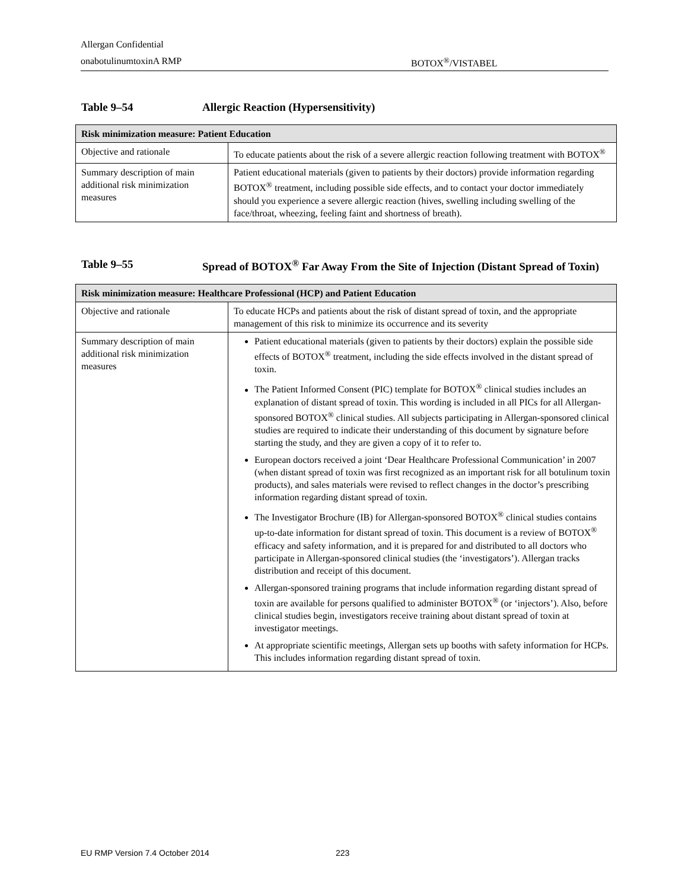Allergan Confidential
onabotulinumtoxinA RMP BOTOX<sup>®</sup>/VISTABEL
Table 9–54 Allergic Reaction (Hypersensitivity)
| Risk minimization measure: Patient Education | |
| --- | --- |
| Objective and rationale | To educate patients about the risk of a severe allergic reaction following treatment with BOTOX<sup>®</sup> |
| Summary description of main additional risk minimization measures | Patient educational materials (given to patients by their doctors) provide information regarding BOTOX<sup>®</sup> treatment, including possible side effects, and to contact your doctor immediately should you experience a severe allergic reaction (hives, swelling including swelling of the face/throat, wheezing, feeling faint and shortness of breath). |
Table 9–55 Spread of BOTOX<sup>®</sup> Far Away From the Site of Injection (Distant Spread of Toxin)
| Risk minimization measure: Healthcare Professional (HCP) and Patient Education | |
| --- | --- |
| Objective and rationale | To educate HCPs and patients about the risk of distant spread of toxin, and the appropriate management of this risk to minimize its occurrence and its severity |
| Summary description of main additional risk minimization measures | Patient educational materials (given to patients by their doctors) explain the possible side effects of BOTOX<sup>®</sup> treatment, including the side effects involved in the distant spread of toxin. The Patient Informed Consent (PIC) template for BOTOX<sup>®</sup> clinical studies includes an explanation of distant spread of toxin. This wording is included in all PICs for all Allergan-sponsored BOTOX<sup>®</sup> clinical studies. All subjects participating in Allergan-sponsored clinical studies are required to indicate their understanding of this document by signature before starting the study, and they are given a copy of it to refer to. European doctors received a joint ‘Dear Healthcare Professional Communication’ in 2007 (when distant spread of toxin was first recognized as an important risk for all botulinum toxin products), and sales materials were revised to reflect changes in the doctor’s prescribing information regarding distant spread of toxin. The Investigator Brochure (IB) for Allergan-sponsored BOTOX<sup>®</sup> clinical studies contains up-to-date information for distant spread of toxin. This document is a review of BOTOX<sup>®</sup> efficacy and safety information, and it is prepared for and distributed to all doctors who participate in Allergan-sponsored clinical studies (the ‘investigators’). Allergan tracks distribution and receipt of this document. Allergan-sponsored training programs that include information regarding distant spread of toxin are available for persons qualified to administer BOTOX<sup>®</sup> (or ‘injectors’). Also, before clinical studies begin, investigators receive training about distant spread of toxin at investigator meetings. At appropriate scientific meetings, Allergan sets up booths with safety information for HCPs. This includes information regarding distant spread of toxin. |
EU RMP Version 7.4 October 2014 223